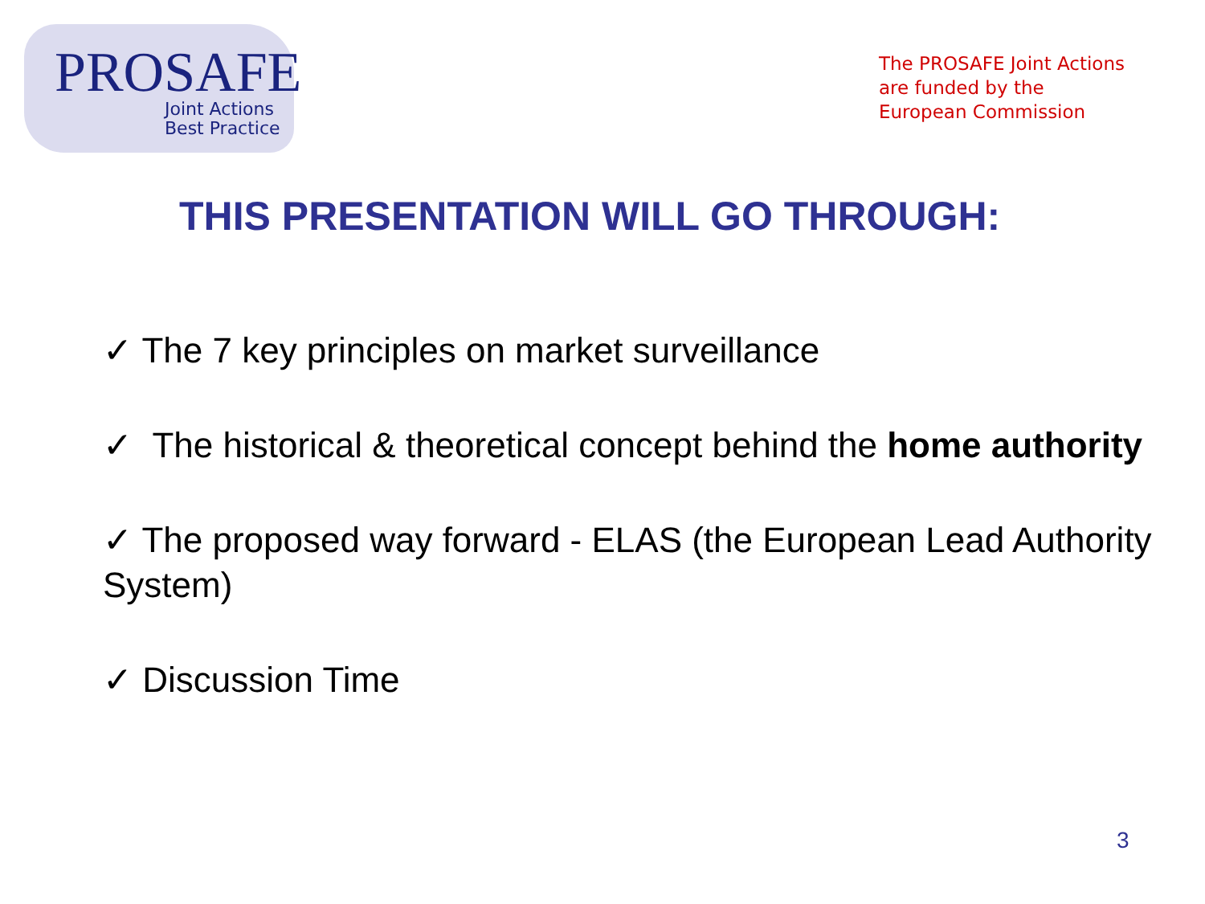PROSAFE
Joint Actions
Best Practice
The PROSAFE Joint Actions
are funded by the
European Commission
THIS PRESENTATION WILL GO THROUGH:
✓ The 7 key principles on market surveillance
✓ The historical & theoretical concept behind the home authority
✓ The proposed way forward - ELAS (the European Lead Authority System)
✓ Discussion Time
3